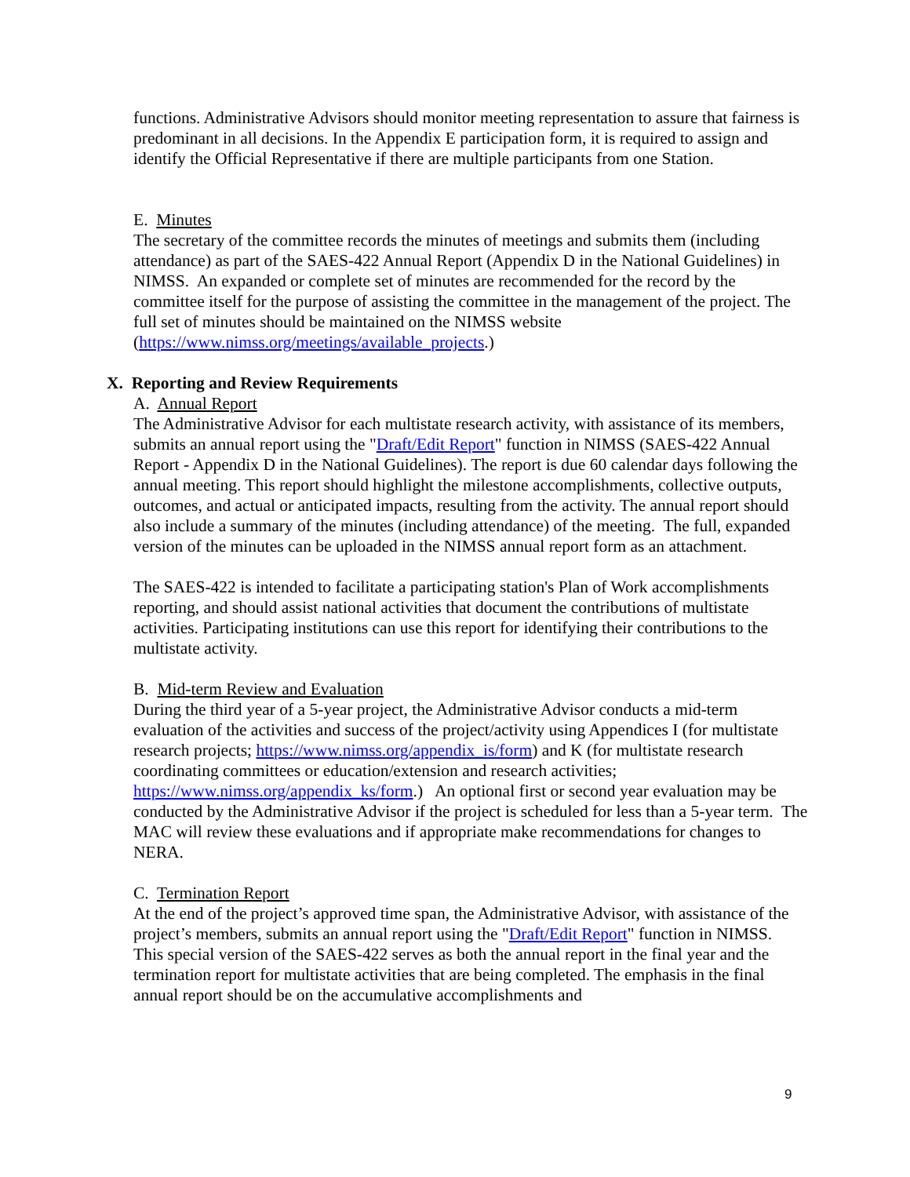functions. Administrative Advisors should monitor meeting representation to assure that fairness is predominant in all decisions. In the Appendix E participation form, it is required to assign and identify the Official Representative if there are multiple participants from one Station.
E. Minutes
The secretary of the committee records the minutes of meetings and submits them (including attendance) as part of the SAES-422 Annual Report (Appendix D in the National Guidelines) in NIMSS. An expanded or complete set of minutes are recommended for the record by the committee itself for the purpose of assisting the committee in the management of the project. The full set of minutes should be maintained on the NIMSS website (https://www.nimss.org/meetings/available_projects.)
X. Reporting and Review Requirements
A. Annual Report
The Administrative Advisor for each multistate research activity, with assistance of its members, submits an annual report using the "Draft/Edit Report" function in NIMSS (SAES-422 Annual Report - Appendix D in the National Guidelines). The report is due 60 calendar days following the annual meeting. This report should highlight the milestone accomplishments, collective outputs, outcomes, and actual or anticipated impacts, resulting from the activity. The annual report should also include a summary of the minutes (including attendance) of the meeting. The full, expanded version of the minutes can be uploaded in the NIMSS annual report form as an attachment.
The SAES-422 is intended to facilitate a participating station's Plan of Work accomplishments reporting, and should assist national activities that document the contributions of multistate activities. Participating institutions can use this report for identifying their contributions to the multistate activity.
B. Mid-term Review and Evaluation
During the third year of a 5-year project, the Administrative Advisor conducts a mid-term evaluation of the activities and success of the project/activity using Appendices I (for multistate research projects; https://www.nimss.org/appendix_is/form) and K (for multistate research coordinating committees or education/extension and research activities; https://www.nimss.org/appendix_ks/form.) An optional first or second year evaluation may be conducted by the Administrative Advisor if the project is scheduled for less than a 5-year term. The MAC will review these evaluations and if appropriate make recommendations for changes to NERA.
C. Termination Report
At the end of the project’s approved time span, the Administrative Advisor, with assistance of the project’s members, submits an annual report using the "Draft/Edit Report" function in NIMSS. This special version of the SAES-422 serves as both the annual report in the final year and the termination report for multistate activities that are being completed. The emphasis in the final annual report should be on the accumulative accomplishments and
9